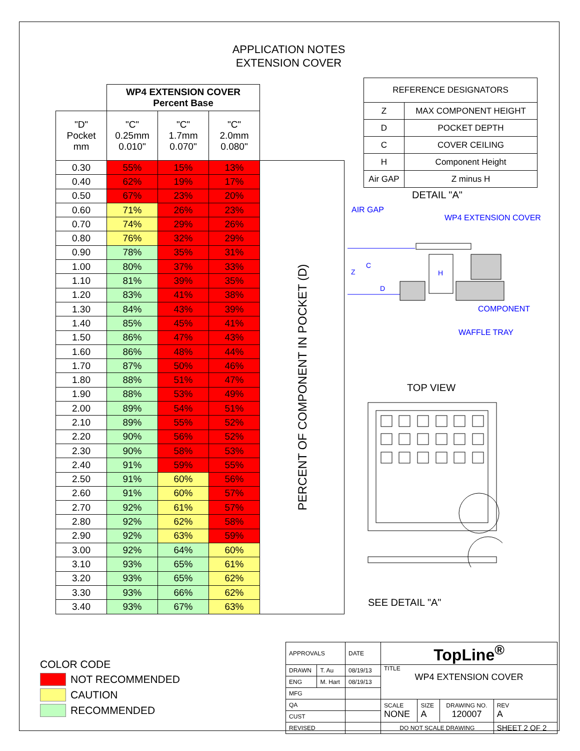APPLICATION NOTES
EXTENSION COVER
| | WP4 EXTENSION COVER Percent Base | | | |
| "D" Pocket mm | "C" 0.25mm 0.010" | "C" 1.7mm 0.070" | "C" 2.0mm 0.080" | |
| 0.30 | 55% | 15% | 13% | PERCENT OF COMPONENT IN POCKET (D) |
| 0.40 | 62% | 19% | 17% | |
| 0.50 | 67% | 23% | 20% | |
| 0.60 | 71% | 26% | 23% | |
| 0.70 | 74% | 29% | 26% | |
| 0.80 | 76% | 32% | 29% | |
| 0.90 | 78% | 35% | 31% | |
| 1.00 | 80% | 37% | 33% | |
| 1.10 | 81% | 39% | 35% | |
| 1.20 | 83% | 41% | 38% | |
| 1.30 | 84% | 43% | 39% | |
| 1.40 | 85% | 45% | 41% | |
| 1.50 | 86% | 47% | 43% | |
| 1.60 | 86% | 48% | 44% | |
| 1.70 | 87% | 50% | 46% | |
| 1.80 | 88% | 51% | 47% | |
| 1.90 | 88% | 53% | 49% | |
| 2.00 | 89% | 54% | 51% | |
| 2.10 | 89% | 55% | 52% | |
| 2.20 | 90% | 56% | 52% | |
| 2.30 | 90% | 58% | 53% | |
| 2.40 | 91% | 59% | 55% | |
| 2.50 | 91% | 60% | 56% | |
| 2.60 | 91% | 60% | 57% | |
| 2.70 | 92% | 61% | 57% | |
| 2.80 | 92% | 62% | 58% | |
| 2.90 | 92% | 63% | 59% | |
| 3.00 | 92% | 64% | 60% | |
| 3.10 | 93% | 65% | 61% | |
| 3.20 | 93% | 65% | 62% | |
| 3.30 | 93% | 66% | 62% | |
| 3.40 | 93% | 67% | 63% | |
| REFERENCE DESIGNATORS | |
| Z | MAX COMPONENT HEIGHT |
| D | POCKET DEPTH |
| C | COVER CEILING |
| H | Component Height |
| Air GAP | Z minus H |
DETAIL "A"
AIR GAP
WP4 EXTENSION COVER
C
Z
H
D
COMPONENT
WAFFLE TRAY
TOP VIEW
SEE DETAIL "A"
COLOR CODE
NOT RECOMMENDED
CAUTION
RECOMMENDED
| APPROVALS | | DATE | TopLine<sup>®</sup> | | | |
| DRAWN | T. Au | 08/19/13 | TITLE WP4 EXTENSION COVER | | | |
| ENG | M. Hart | 08/19/13 | | | | |
| MFG | | | | | | |
| QA | | | SCALE NONE | SIZE A | DRAWING NO. 120007 | REV A |
| CUST | | | | | | |
| REVISED | | | DO NOT SCALE DRAWING | | | SHEET 2 OF 2 |